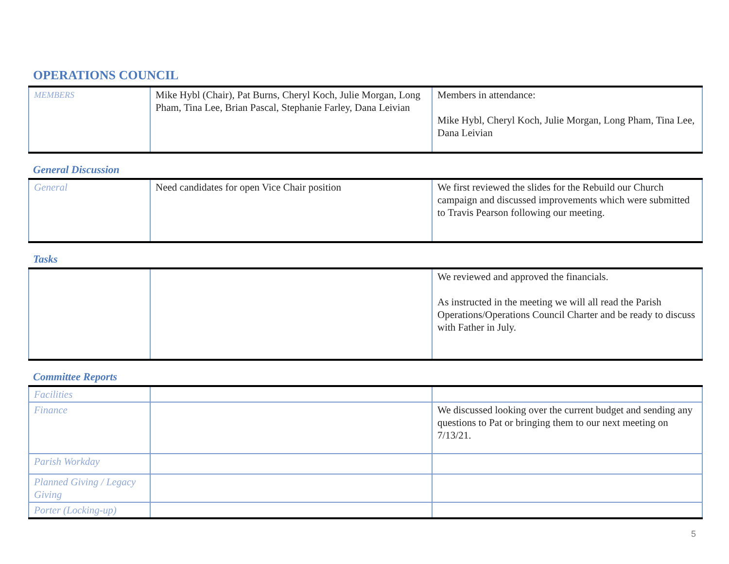OPERATIONS COUNCIL
| MEMBERS | Mike Hybl (Chair), Pat Burns, Cheryl Koch, Julie Morgan, Long Pham, Tina Lee, Brian Pascal, Stephanie Farley, Dana Leivian | Members in attendance: Mike Hybl, Cheryl Koch, Julie Morgan, Long Pham, Tina Lee, Dana Leivian |
General Discussion
| General | Need candidates for open Vice Chair position | We first reviewed the slides for the Rebuild our Church campaign and discussed improvements which were submitted to Travis Pearson following our meeting. |
Tasks
| | | We reviewed and approved the financials. As instructed in the meeting we will all read the Parish Operations/Operations Council Charter and be ready to discuss with Father in July. |
Committee Reports
| Facilities | | |
| Finance | | We discussed looking over the current budget and sending any questions to Pat or bringing them to our next meeting on 7/13/21. |
| Parish Workday | | |
| Planned Giving / Legacy Giving | | |
| Porter (Locking-up) | | |
5